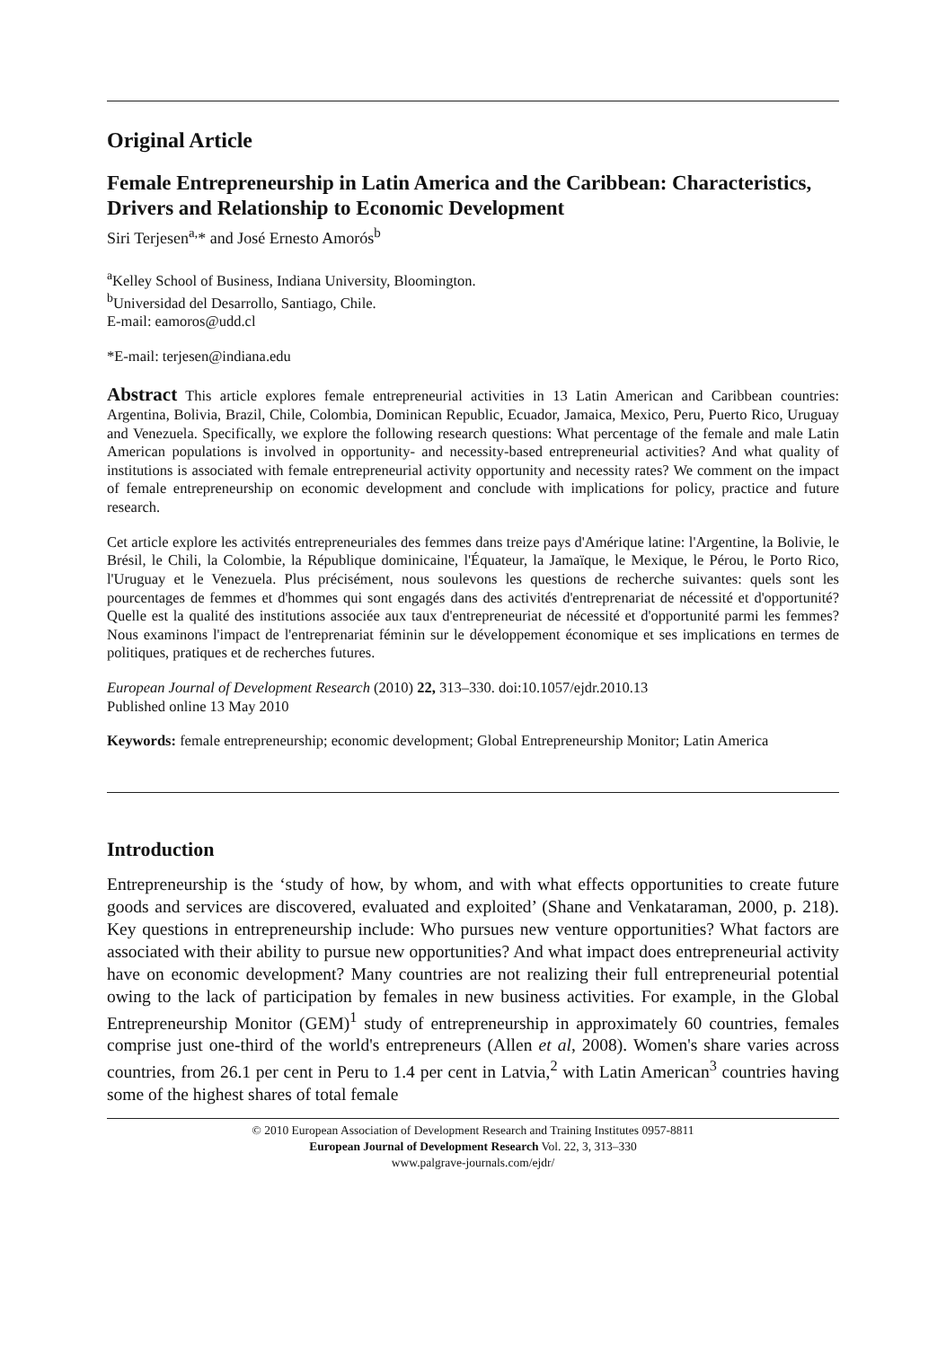Original Article
Female Entrepreneurship in Latin America and the Caribbean: Characteristics, Drivers and Relationship to Economic Development
Siri Terjesen<sup>a,</sup>* and José Ernesto Amorós<sup>b</sup>
<sup>a</sup> Kelley School of Business, Indiana University, Bloomington.
<sup>b</sup> Universidad del Desarrollo, Santiago, Chile.
E-mail: eamoros@udd.cl
*E-mail: terjesen@indiana.edu
Abstract This article explores female entrepreneurial activities in 13 Latin American and Caribbean countries: Argentina, Bolivia, Brazil, Chile, Colombia, Dominican Republic, Ecuador, Jamaica, Mexico, Peru, Puerto Rico, Uruguay and Venezuela. Specifically, we explore the following research questions: What percentage of the female and male Latin American populations is involved in opportunity- and necessity-based entrepreneurial activities? And what quality of institutions is associated with female entrepreneurial activity opportunity and necessity rates? We comment on the impact of female entrepreneurship on economic development and conclude with implications for policy, practice and future research.
Cet article explore les activités entrepreneuriales des femmes dans treize pays d'Amérique latine: l'Argentine, la Bolivie, le Brésil, le Chili, la Colombie, la République dominicaine, l'Équateur, la Jamaïque, le Mexique, le Pérou, le Porto Rico, l'Uruguay et le Venezuela. Plus précisément, nous soulevons les questions de recherche suivantes: quels sont les pourcentages de femmes et d'hommes qui sont engagés dans des activités d'entreprenariat de nécessité et d'opportunité? Quelle est la qualité des institutions associée aux taux d'entrepreneuriat de nécessité et d'opportunité parmi les femmes? Nous examinons l'impact de l'entreprenariat féminin sur le développement économique et ses implications en termes de politiques, pratiques et de recherches futures.
European Journal of Development Research (2010) 22, 313–330. doi:10.1057/ejdr.2010.13
Published online 13 May 2010
Keywords: female entrepreneurship; economic development; Global Entrepreneurship Monitor; Latin America
Introduction
Entrepreneurship is the ‘study of how, by whom, and with what effects opportunities to create future goods and services are discovered, evaluated and exploited’ (Shane and Venkataraman, 2000, p. 218). Key questions in entrepreneurship include: Who pursues new venture opportunities? What factors are associated with their ability to pursue new opportunities? And what impact does entrepreneurial activity have on economic development? Many countries are not realizing their full entrepreneurial potential owing to the lack of participation by females in new business activities. For example, in the Global Entrepreneurship Monitor (GEM)<sup>1</sup> study of entrepreneurship in approximately 60 countries, females comprise just one-third of the world's entrepreneurs (Allen et al, 2008). Women's share varies across countries, from 26.1 per cent in Peru to 1.4 per cent in Latvia,<sup>2</sup> with Latin American<sup>3</sup> countries having some of the highest shares of total female
© 2010 European Association of Development Research and Training Institutes 0957-8811
European Journal of Development Research Vol. 22, 3, 313–330
www.palgrave-journals.com/ejdr/